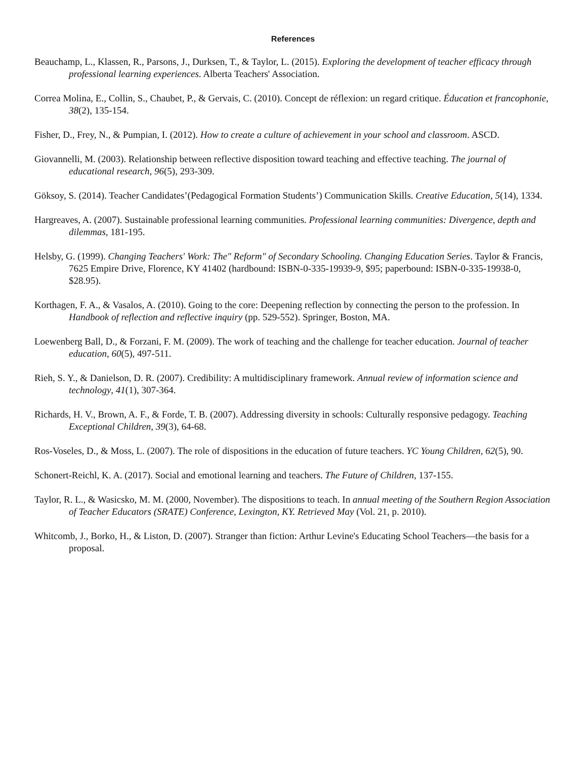References
Beauchamp, L., Klassen, R., Parsons, J., Durksen, T., & Taylor, L. (2015). Exploring the development of teacher efficacy through professional learning experiences. Alberta Teachers' Association.
Correa Molina, E., Collin, S., Chaubet, P., & Gervais, C. (2010). Concept de réflexion: un regard critique. Éducation et francophonie, 38(2), 135-154.
Fisher, D., Frey, N., & Pumpian, I. (2012). How to create a culture of achievement in your school and classroom. ASCD.
Giovannelli, M. (2003). Relationship between reflective disposition toward teaching and effective teaching. The journal of educational research, 96(5), 293-309.
Göksoy, S. (2014). Teacher Candidates’(Pedagogical Formation Students’) Communication Skills. Creative Education, 5(14), 1334.
Hargreaves, A. (2007). Sustainable professional learning communities. Professional learning communities: Divergence, depth and dilemmas, 181-195.
Helsby, G. (1999). Changing Teachers' Work: The" Reform" of Secondary Schooling. Changing Education Series. Taylor & Francis, 7625 Empire Drive, Florence, KY 41402 (hardbound: ISBN-0-335-19939-9, $95; paperbound: ISBN-0-335-19938-0, $28.95).
Korthagen, F. A., & Vasalos, A. (2010). Going to the core: Deepening reflection by connecting the person to the profession. In Handbook of reflection and reflective inquiry (pp. 529-552). Springer, Boston, MA.
Loewenberg Ball, D., & Forzani, F. M. (2009). The work of teaching and the challenge for teacher education. Journal of teacher education, 60(5), 497-511.
Rieh, S. Y., & Danielson, D. R. (2007). Credibility: A multidisciplinary framework. Annual review of information science and technology, 41(1), 307-364.
Richards, H. V., Brown, A. F., & Forde, T. B. (2007). Addressing diversity in schools: Culturally responsive pedagogy. Teaching Exceptional Children, 39(3), 64-68.
Ros-Voseles, D., & Moss, L. (2007). The role of dispositions in the education of future teachers. YC Young Children, 62(5), 90.
Schonert-Reichl, K. A. (2017). Social and emotional learning and teachers. The Future of Children, 137-155.
Taylor, R. L., & Wasicsko, M. M. (2000, November). The dispositions to teach. In annual meeting of the Southern Region Association of Teacher Educators (SRATE) Conference, Lexington, KY. Retrieved May (Vol. 21, p. 2010).
Whitcomb, J., Borko, H., & Liston, D. (2007). Stranger than fiction: Arthur Levine's Educating School Teachers—the basis for a proposal.